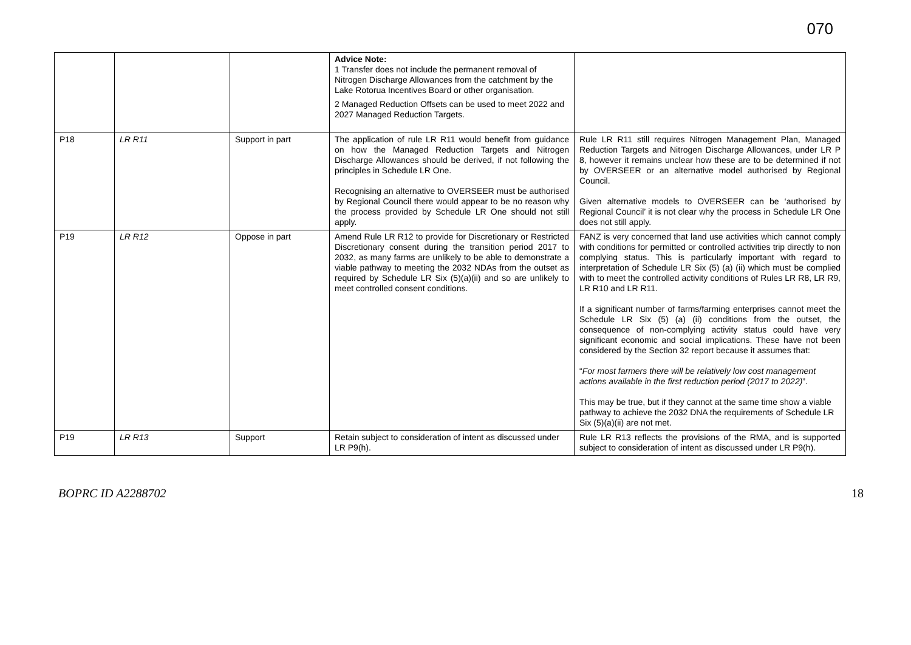070
| | | | Advice Note: 1 Transfer does not include the permanent removal of Nitrogen Discharge Allowances from the catchment by the Lake Rotorua Incentives Board or other organisation. 2 Managed Reduction Offsets can be used to meet 2022 and 2027 Managed Reduction Targets. | |
| P18 | LR R11 | Support in part | The application of rule LR R11 would benefit from guidance on how the Managed Reduction Targets and Nitrogen Discharge Allowances should be derived, if not following the principles in Schedule LR One. Recognising an alternative to OVERSEER must be authorised by Regional Council there would appear to be no reason why the process provided by Schedule LR One should not still apply. | Rule LR R11 still requires Nitrogen Management Plan, Managed Reduction Targets and Nitrogen Discharge Allowances, under LR P 8, however it remains unclear how these are to be determined if not by OVERSEER or an alternative model authorised by Regional Council. Given alternative models to OVERSEER can be ‘authorised by Regional Council’ it is not clear why the process in Schedule LR One does not still apply. |
| P19 | LR R12 | Oppose in part | Amend Rule LR R12 to provide for Discretionary or Restricted Discretionary consent during the transition period 2017 to 2032, as many farms are unlikely to be able to demonstrate a viable pathway to meeting the 2032 NDAs from the outset as required by Schedule LR Six (5)(a)(ii) and so are unlikely to meet controlled consent conditions. | FANZ is very concerned that land use activities which cannot comply with conditions for permitted or controlled activities trip directly to non complying status. This is particularly important with regard to interpretation of Schedule LR Six (5) (a) (ii) which must be complied with to meet the controlled activity conditions of Rules LR R8, LR R9, LR R10 and LR R11. If a significant number of farms/farming enterprises cannot meet the Schedule LR Six (5) (a) (ii) conditions from the outset, the consequence of non-complying activity status could have very significant economic and social implications. These have not been considered by the Section 32 report because it assumes that: “ For most farmers there will be relatively low cost management actions available in the first reduction period (2017 to 2022) ”. This may be true, but if they cannot at the same time show a viable pathway to achieve the 2032 DNA the requirements of Schedule LR Six (5)(a)(ii) are not met. |
| P19 | LR R13 | Support | Retain subject to consideration of intent as discussed under LR P9(h). | Rule LR R13 reflects the provisions of the RMA, and is supported subject to consideration of intent as discussed under LR P9(h). |
BOPRC ID A2288702 18